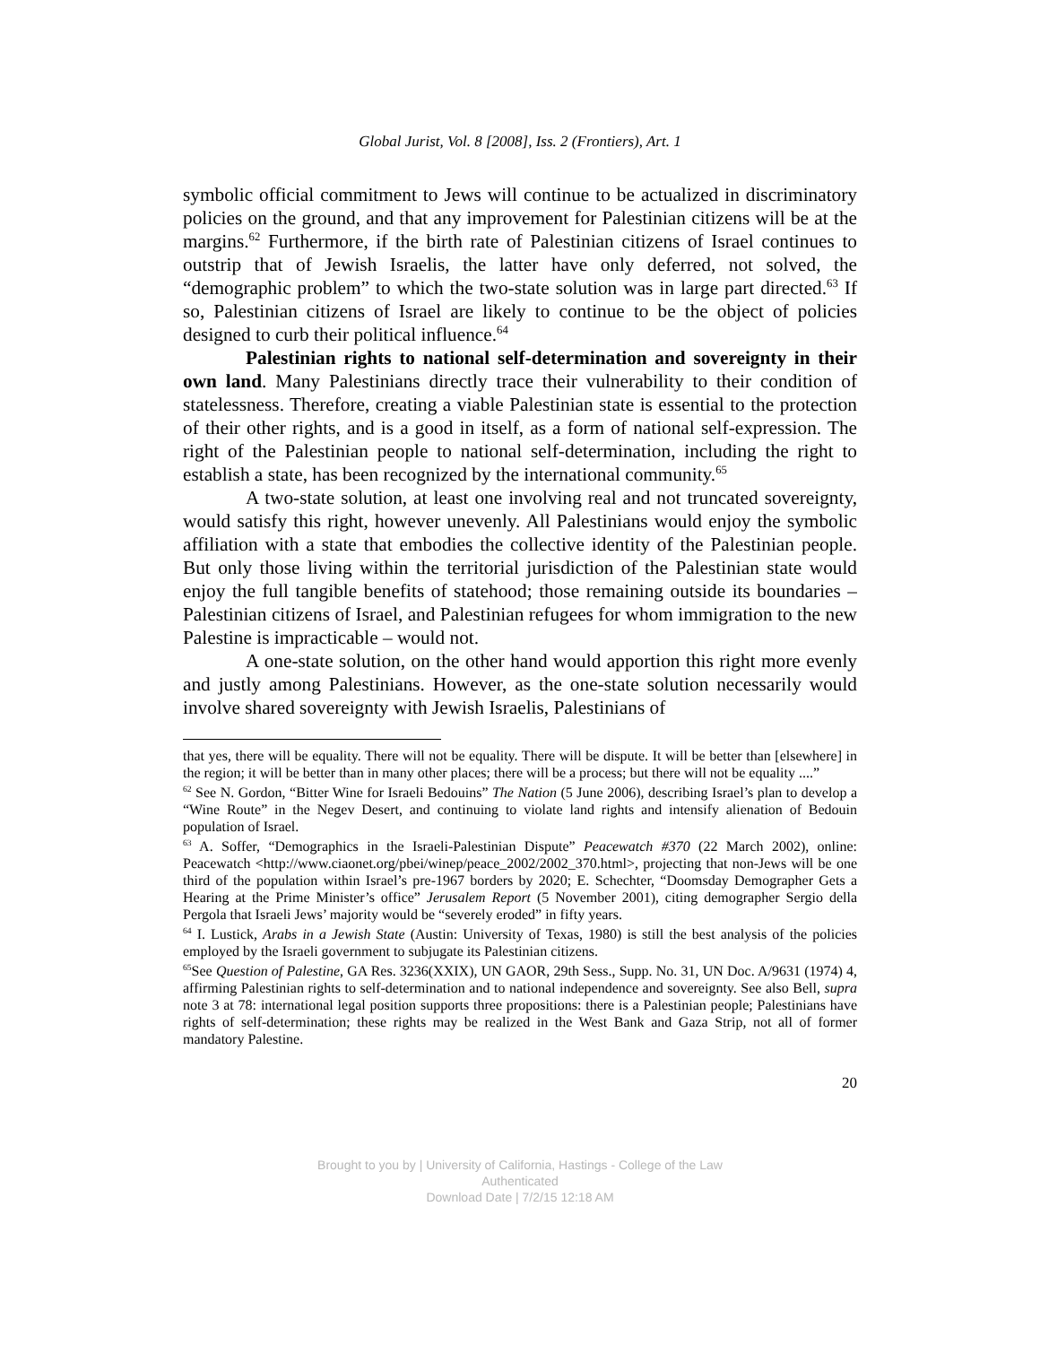Global Jurist, Vol. 8 [2008], Iss. 2 (Frontiers), Art. 1
symbolic official commitment to Jews will continue to be actualized in discriminatory policies on the ground, and that any improvement for Palestinian citizens will be at the margins.<sup>62</sup> Furthermore, if the birth rate of Palestinian citizens of Israel continues to outstrip that of Jewish Israelis, the latter have only deferred, not solved, the “demographic problem” to which the two-state solution was in large part directed.<sup>63</sup> If so, Palestinian citizens of Israel are likely to continue to be the object of policies designed to curb their political influence.<sup>64</sup>
Palestinian rights to national self-determination and sovereignty in their own land. Many Palestinians directly trace their vulnerability to their condition of statelessness. Therefore, creating a viable Palestinian state is essential to the protection of their other rights, and is a good in itself, as a form of national self-expression. The right of the Palestinian people to national self-determination, including the right to establish a state, has been recognized by the international community.<sup>65</sup>
A two-state solution, at least one involving real and not truncated sovereignty, would satisfy this right, however unevenly. All Palestinians would enjoy the symbolic affiliation with a state that embodies the collective identity of the Palestinian people. But only those living within the territorial jurisdiction of the Palestinian state would enjoy the full tangible benefits of statehood; those remaining outside its boundaries – Palestinian citizens of Israel, and Palestinian refugees for whom immigration to the new Palestine is impracticable – would not.
A one-state solution, on the other hand would apportion this right more evenly and justly among Palestinians. However, as the one-state solution necessarily would involve shared sovereignty with Jewish Israelis, Palestinians of
that yes, there will be equality. There will not be equality. There will be dispute. It will be better than [elsewhere] in the region; it will be better than in many other places; there will be a process; but there will not be equality ....”
<sup>62</sup> See N. Gordon, “Bitter Wine for Israeli Bedouins” The Nation (5 June 2006), describing Israel’s plan to develop a “Wine Route” in the Negev Desert, and continuing to violate land rights and intensify alienation of Bedouin population of Israel.
<sup>63</sup> A. Soffer, “Demographics in the Israeli-Palestinian Dispute” Peacewatch #370 (22 March 2002), online: Peacewatch <http://www.ciaonet.org/pbei/winep/peace_2002/2002_370.html>, projecting that non-Jews will be one third of the population within Israel’s pre-1967 borders by 2020; E. Schechter, “Doomsday Demographer Gets a Hearing at the Prime Minister’s office” Jerusalem Report (5 November 2001), citing demographer Sergio della Pergola that Israeli Jews’ majority would be “severely eroded” in fifty years.
<sup>64</sup> I. Lustick, Arabs in a Jewish State (Austin: University of Texas, 1980) is still the best analysis of the policies employed by the Israeli government to subjugate its Palestinian citizens.
<sup>65</sup> See Question of Palestine, GA Res. 3236(XXIX), UN GAOR, 29th Sess., Supp. No. 31, UN Doc. A/9631 (1974) 4, affirming Palestinian rights to self-determination and to national independence and sovereignty. See also Bell, supra note 3 at 78: international legal position supports three propositions: there is a Palestinian people; Palestinians have rights of self-determination; these rights may be realized in the West Bank and Gaza Strip, not all of former mandatory Palestine.
20
Brought to you by | University of California, Hastings - College of the Law
Authenticated
Download Date | 7/2/15 12:18 AM